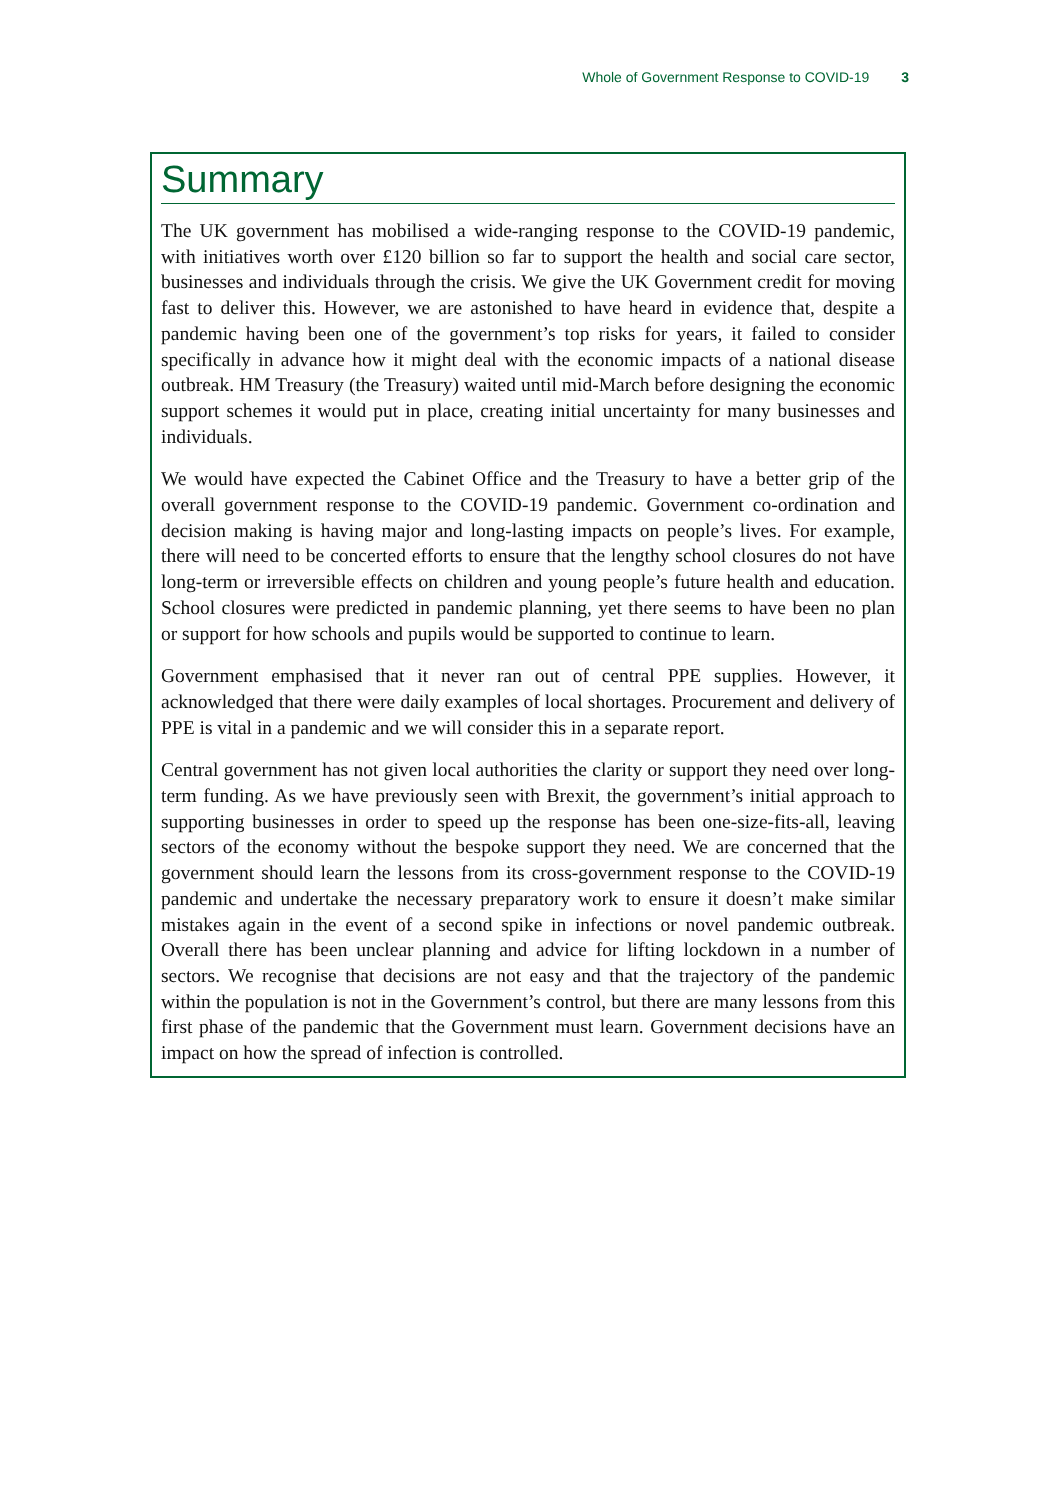Whole of Government Response to COVID-19 3
Summary
The UK government has mobilised a wide-ranging response to the COVID-19 pandemic, with initiatives worth over £120 billion so far to support the health and social care sector, businesses and individuals through the crisis. We give the UK Government credit for moving fast to deliver this. However, we are astonished to have heard in evidence that, despite a pandemic having been one of the government’s top risks for years, it failed to consider specifically in advance how it might deal with the economic impacts of a national disease outbreak. HM Treasury (the Treasury) waited until mid-March before designing the economic support schemes it would put in place, creating initial uncertainty for many businesses and individuals.
We would have expected the Cabinet Office and the Treasury to have a better grip of the overall government response to the COVID-19 pandemic. Government co-ordination and decision making is having major and long-lasting impacts on people’s lives. For example, there will need to be concerted efforts to ensure that the lengthy school closures do not have long-term or irreversible effects on children and young people’s future health and education. School closures were predicted in pandemic planning, yet there seems to have been no plan or support for how schools and pupils would be supported to continue to learn.
Government emphasised that it never ran out of central PPE supplies. However, it acknowledged that there were daily examples of local shortages. Procurement and delivery of PPE is vital in a pandemic and we will consider this in a separate report.
Central government has not given local authorities the clarity or support they need over long-term funding. As we have previously seen with Brexit, the government’s initial approach to supporting businesses in order to speed up the response has been one-size-fits-all, leaving sectors of the economy without the bespoke support they need. We are concerned that the government should learn the lessons from its cross-government response to the COVID-19 pandemic and undertake the necessary preparatory work to ensure it doesn’t make similar mistakes again in the event of a second spike in infections or novel pandemic outbreak. Overall there has been unclear planning and advice for lifting lockdown in a number of sectors. We recognise that decisions are not easy and that the trajectory of the pandemic within the population is not in the Government’s control, but there are many lessons from this first phase of the pandemic that the Government must learn. Government decisions have an impact on how the spread of infection is controlled.